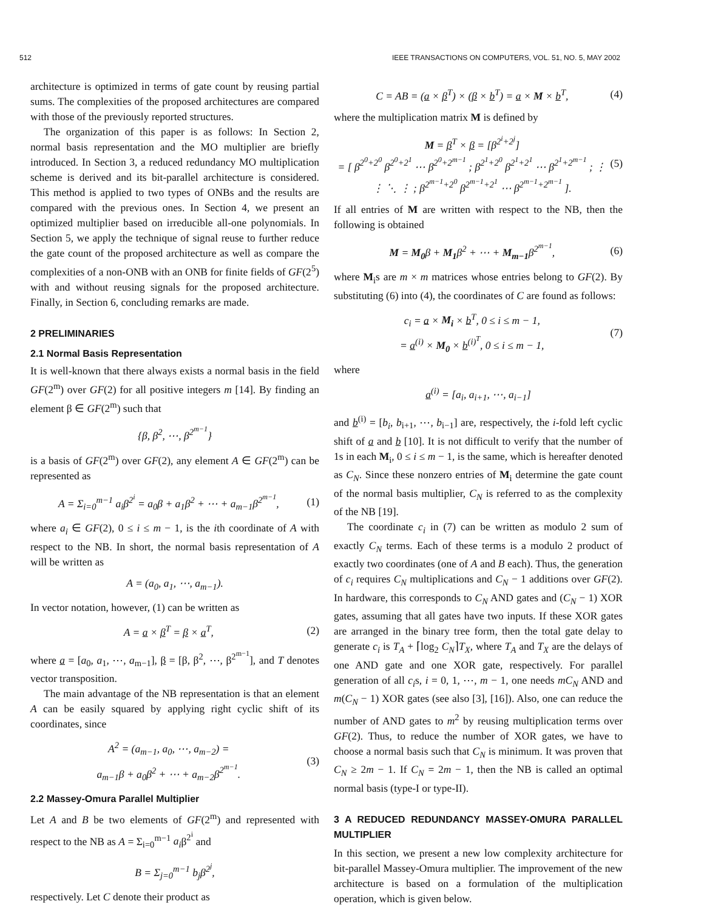512 IEEE TRANSACTIONS ON COMPUTERS, VOL. 51, NO. 5, MAY 2002
architecture is optimized in terms of gate count by reusing partial sums. The complexities of the proposed architectures are compared with those of the previously reported structures.
The organization of this paper is as follows: In Section 2, normal basis representation and the MO multiplier are briefly introduced. In Section 3, a reduced redundancy MO multiplication scheme is derived and its bit-parallel architecture is considered. This method is applied to two types of ONBs and the results are compared with the previous ones. In Section 4, we present an optimized multiplier based on irreducible all-one polynomials. In Section 5, we apply the technique of signal reuse to further reduce the gate count of the proposed architecture as well as compare the complexities of a non-ONB with an ONB for finite fields of GF(2<sup>5</sup>) with and without reusing signals for the proposed architecture. Finally, in Section 6, concluding remarks are made.
2 PRELIMINARIES
2.1 Normal Basis Representation
It is well-known that there always exists a normal basis in the field GF(2<sup>m</sup>) over GF(2) for all positive integers m [14]. By finding an element β ∈ GF(2<sup>m</sup>) such that
{β, β<sup>2</sup>, ⋯, β<sup>2<sup>m−1</sup></sup>}
is a basis of GF(2<sup>m</sup>) over GF(2), any element A ∈ GF(2<sup>m</sup>) can be represented as
A = Σ<sub>i=0</sub><sup>m−1</sup> a<sub>i</sub>β<sup>2<sup>i</sup></sup> = a<sub>0</sub>β + a<sub>1</sub>β<sup>2</sup> + ⋯ + a<sub>m−1</sub>β<sup>2<sup>m−1</sup></sup>, (1)
where a<sub>i</sub> ∈ GF(2), 0 ≤ i ≤ m − 1, is the ith coordinate of A with respect to the NB. In short, the normal basis representation of A will be written as
A = (a<sub>0</sub>, a<sub>1</sub>, ⋯, a<sub>m−1</sub>).
In vector notation, however, (1) can be written as
A = a × β<sup>T</sup> = β × a<sup>T</sup>, (2)
where a = [a<sub>0</sub>, a<sub>1</sub>, ⋯, a<sub>m−1</sub>], β = [β, β<sup>2</sup>, ⋯, β<sup>2<sup>m−1</sup></sup>], and T denotes vector transposition.
The main advantage of the NB representation is that an element A can be easily squared by applying right cyclic shift of its coordinates, since
A<sup>2</sup> = (a<sub>m−1</sub>, a<sub>0</sub>, ⋯, a<sub>m−2</sub>) =
a<sub>m−1</sub>β + a<sub>0</sub>β<sup>2</sup> + ⋯ + a<sub>m−2</sub>β<sup>2<sup>m−1</sup></sup>. (3)
2.2 Massey-Omura Parallel Multiplier
Let A and B be two elements of GF(2<sup>m</sup>) and represented with respect to the NB as A = Σ<sub>i=0</sub><sup>m−1</sup> a<sub>i</sub>β<sup>2<sup>i</sup></sup> and
B = Σ<sub>j=0</sub><sup>m−1</sup> b<sub>j</sub>β<sup>2<sup>j</sup></sup>,
respectively. Let C denote their product as
C = AB = (a × β<sup>T</sup>) × (β × b<sup>T</sup>) = a × M × b<sup>T</sup>, (4)
where the multiplication matrix M is defined by
M = β<sup>T</sup> × β = [β<sup>2<sup>i</sup>+2<sup>j</sup></sup>]
= [ β<sup>2<sup>0</sup>+2<sup>0</sup></sup> β<sup>2<sup>0</sup>+2<sup>1</sup></sup> ⋯ β<sup>2<sup>0</sup>+2<sup>m−1</sup></sup> ; β<sup>2<sup>1</sup>+2<sup>0</sup></sup> β<sup>2<sup>1</sup>+2<sup>1</sup></sup> ⋯ β<sup>2<sup>1</sup>+2<sup>m−1</sup></sup> ; ⋮ ⋮ ⋱ ⋮ ; β<sup>2<sup>m−1</sup>+2<sup>0</sup></sup> β<sup>2<sup>m−1</sup>+2<sup>1</sup></sup> ⋯ β<sup>2<sup>m−1</sup>+2<sup>m−1</sup></sup> ]. (5)
If all entries of M are written with respect to the NB, then the following is obtained
M = M<sub>0</sub>β + M<sub>1</sub>β<sup>2</sup> + ⋯ + M<sub>m−1</sub>β<sup>2<sup>m−1</sup></sup>, (6)
where M<sub>i</sub>s are m × m matrices whose entries belong to GF(2). By substituting (6) into (4), the coordinates of C are found as follows:
c<sub>i</sub> = a × M<sub>i</sub> × b<sup>T</sup>, 0 ≤ i ≤ m − 1,
= a<sup>(i)</sup> × M<sub>0</sub> × b<sup>(i)<sup>T</sup></sup>, 0 ≤ i ≤ m − 1, (7)
where
a<sup>(i)</sup> = [a<sub>i</sub>, a<sub>i+1</sub>, ⋯, a<sub>i−1</sub>]
and b<sup>(i)</sup> = [b<sub>i</sub>, b<sub>i+1</sub>, ⋯, b<sub>i−1</sub>] are, respectively, the i-fold left cyclic shift of a and b [10]. It is not difficult to verify that the number of 1s in each M<sub>i</sub>, 0 ≤ i ≤ m − 1, is the same, which is hereafter denoted as C<sub>N</sub>. Since these nonzero entries of M<sub>i</sub> determine the gate count of the normal basis multiplier, C<sub>N</sub> is referred to as the complexity of the NB [19].
The coordinate c<sub>i</sub> in (7) can be written as modulo 2 sum of exactly C<sub>N</sub> terms. Each of these terms is a modulo 2 product of exactly two coordinates (one of A and B each). Thus, the generation of c<sub>i</sub> requires C<sub>N</sub> multiplications and C<sub>N</sub> − 1 additions over GF(2). In hardware, this corresponds to C<sub>N</sub> AND gates and (C<sub>N</sub> − 1) XOR gates, assuming that all gates have two inputs. If these XOR gates are arranged in the binary tree form, then the total gate delay to generate c<sub>i</sub> is T<sub>A</sub> + ⌈log<sub>2</sub> C<sub>N</sub>⌉T<sub>X</sub>, where T<sub>A</sub> and T<sub>X</sub> are the delays of one AND gate and one XOR gate, respectively. For parallel generation of all c<sub>i</sub>s, i = 0, 1, ⋯, m − 1, one needs mC<sub>N</sub> AND and m(C<sub>N</sub> − 1) XOR gates (see also [3], [16]). Also, one can reduce the number of AND gates to m<sup>2</sup> by reusing multiplication terms over GF(2). Thus, to reduce the number of XOR gates, we have to choose a normal basis such that C<sub>N</sub> is minimum. It was proven that C<sub>N</sub> ≥ 2m − 1. If C<sub>N</sub> = 2m − 1, then the NB is called an optimal normal basis (type-I or type-II).
3 A REDUCED REDUNDANCY MASSEY-OMURA PARALLEL MULTIPLIER
In this section, we present a new low complexity architecture for bit-parallel Massey-Omura multiplier. The improvement of the new architecture is based on a formulation of the multiplication operation, which is given below.